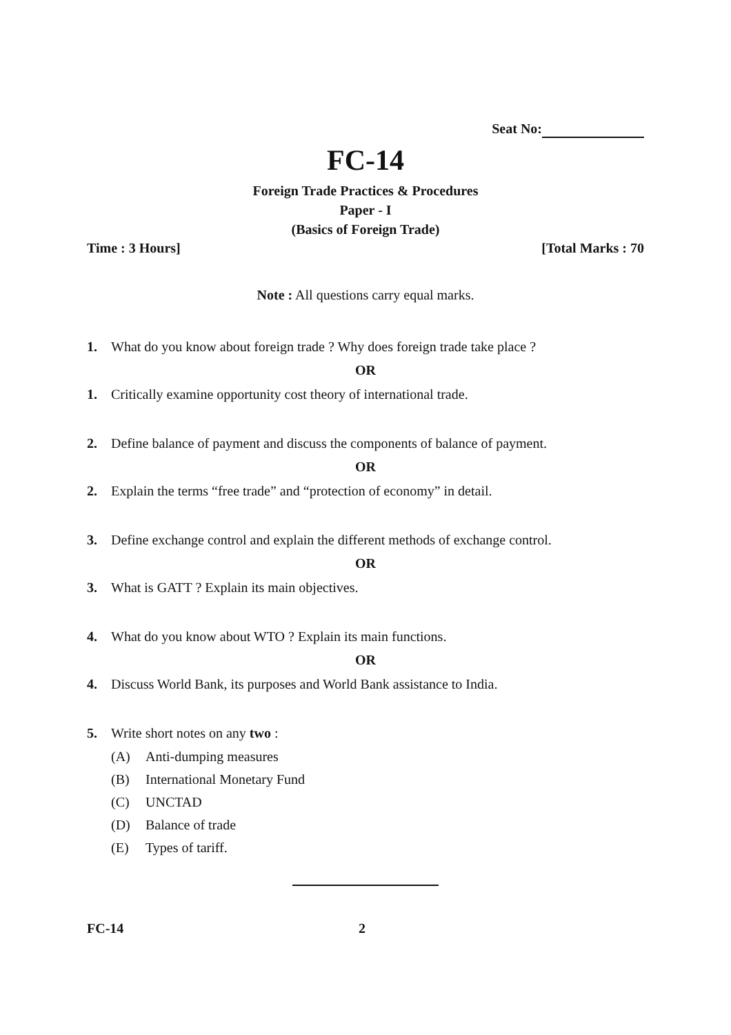Seat No:
FC-14
Foreign Trade Practices & Procedures
Paper - I
(Basics of Foreign Trade)
Time : 3 Hours] [Total Marks : 70
Note : All questions carry equal marks.
1. What do you know about foreign trade ? Why does foreign trade take place ?
OR
1. Critically examine opportunity cost theory of international trade.
2. Define balance of payment and discuss the components of balance of payment.
OR
2. Explain the terms “free trade” and “protection of economy” in detail.
3. Define exchange control and explain the different methods of exchange control.
OR
3. What is GATT ? Explain its main objectives.
4. What do you know about WTO ? Explain its main functions.
OR
4. Discuss World Bank, its purposes and World Bank assistance to India.
5. Write short notes on any two :
(A) Anti-dumping measures
(B) International Monetary Fund
(C) UNCTAD
(D) Balance of trade
(E) Types of tariff.
FC-14 2